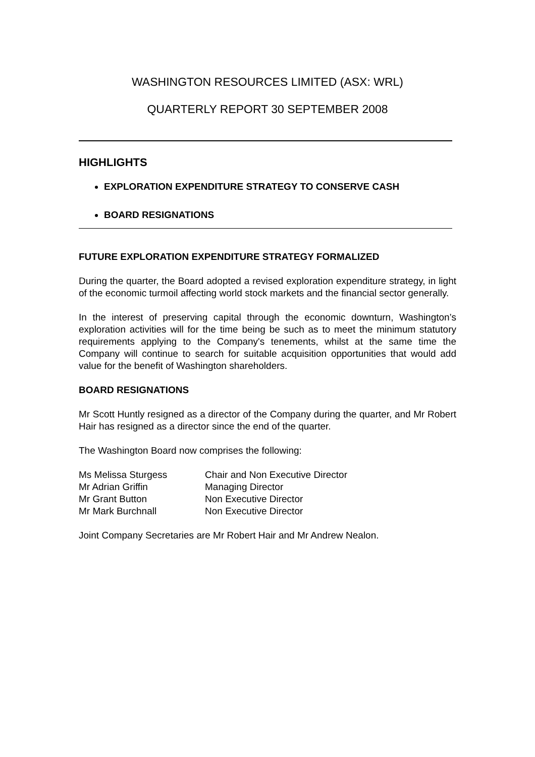WASHINGTON RESOURCES LIMITED (ASX: WRL)
QUARTERLY REPORT 30 SEPTEMBER 2008
HIGHLIGHTS
EXPLORATION EXPENDITURE STRATEGY TO CONSERVE CASH
BOARD RESIGNATIONS
FUTURE EXPLORATION EXPENDITURE STRATEGY FORMALIZED
During the quarter, the Board adopted a revised exploration expenditure strategy, in light of the economic turmoil affecting world stock markets and the financial sector generally.
In the interest of preserving capital through the economic downturn, Washington’s exploration activities will for the time being be such as to meet the minimum statutory requirements applying to the Company's tenements, whilst at the same time the Company will continue to search for suitable acquisition opportunities that would add value for the benefit of Washington shareholders.
BOARD RESIGNATIONS
Mr Scott Huntly resigned as a director of the Company during the quarter, and Mr Robert Hair has resigned as a director since the end of the quarter.
The Washington Board now comprises the following:
| Ms Melissa Sturgess | Chair and Non Executive Director |
| Mr Adrian Griffin | Managing Director |
| Mr Grant Button | Non Executive Director |
| Mr Mark Burchnall | Non Executive Director |
Joint Company Secretaries are Mr Robert Hair and Mr Andrew Nealon.